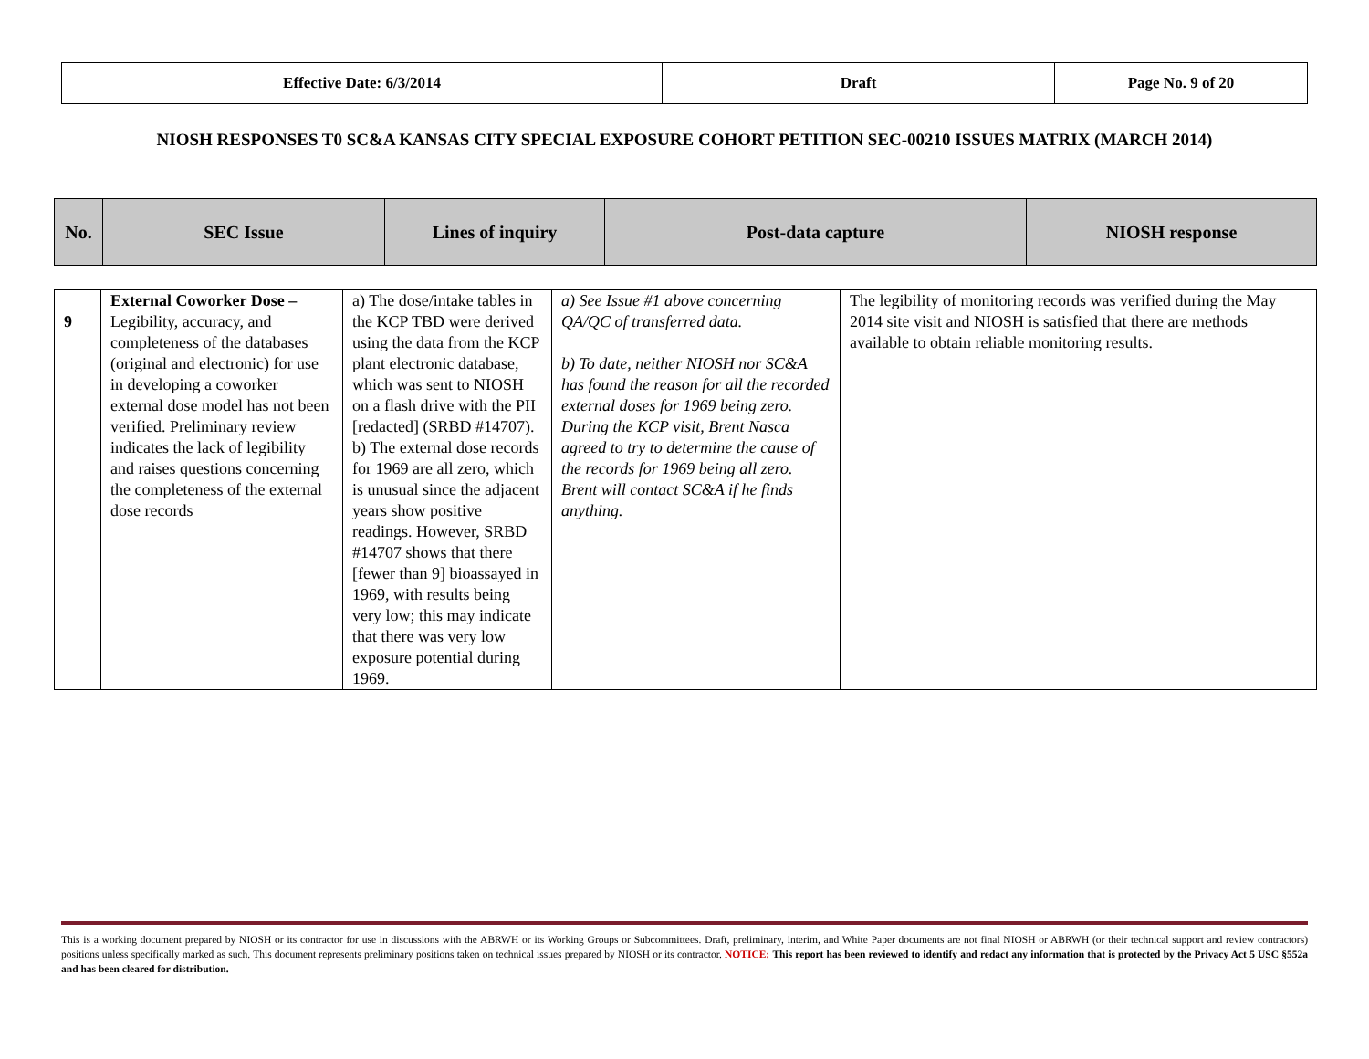| Effective Date: 6/3/2014 | Draft | Page No. 9 of 20 |
NIOSH RESPONSES T0 SC&A KANSAS CITY SPECIAL EXPOSURE COHORT PETITION SEC-00210 ISSUES MATRIX (MARCH 2014)
| No. | SEC Issue | Lines of inquiry | Post-data capture | NIOSH response |
| 9 | External Coworker Dose – Legibility, accuracy, and completeness of the databases (original and electronic) for use in developing a coworker external dose model has not been verified. Preliminary review indicates the lack of legibility and raises questions concerning the completeness of the external dose records | a) The dose/intake tables in the KCP TBD were derived using the data from the KCP plant electronic database, which was sent to NIOSH on a flash drive with the PII [redacted] (SRBD #14707). b) The external dose records for 1969 are all zero, which is unusual since the adjacent years show positive readings. However, SRBD #14707 shows that there [fewer than 9] bioassayed in 1969, with results being very low; this may indicate that there was very low exposure potential during 1969. | a) See Issue #1 above concerning QA/QC of transferred data. b) To date, neither NIOSH nor SC&A has found the reason for all the recorded external doses for 1969 being zero. During the KCP visit, Brent Nasca agreed to try to determine the cause of the records for 1969 being all zero. Brent will contact SC&A if he finds anything. | The legibility of monitoring records was verified during the May 2014 site visit and NIOSH is satisfied that there are methods available to obtain reliable monitoring results. |
This is a working document prepared by NIOSH or its contractor for use in discussions with the ABRWH or its Working Groups or Subcommittees. Draft, preliminary, interim, and White Paper documents are not final NIOSH or ABRWH (or their technical support and review contractors) positions unless specifically marked as such. This document represents preliminary positions taken on technical issues prepared by NIOSH or its contractor. NOTICE: This report has been reviewed to identify and redact any information that is protected by the Privacy Act 5 USC §552a and has been cleared for distribution.